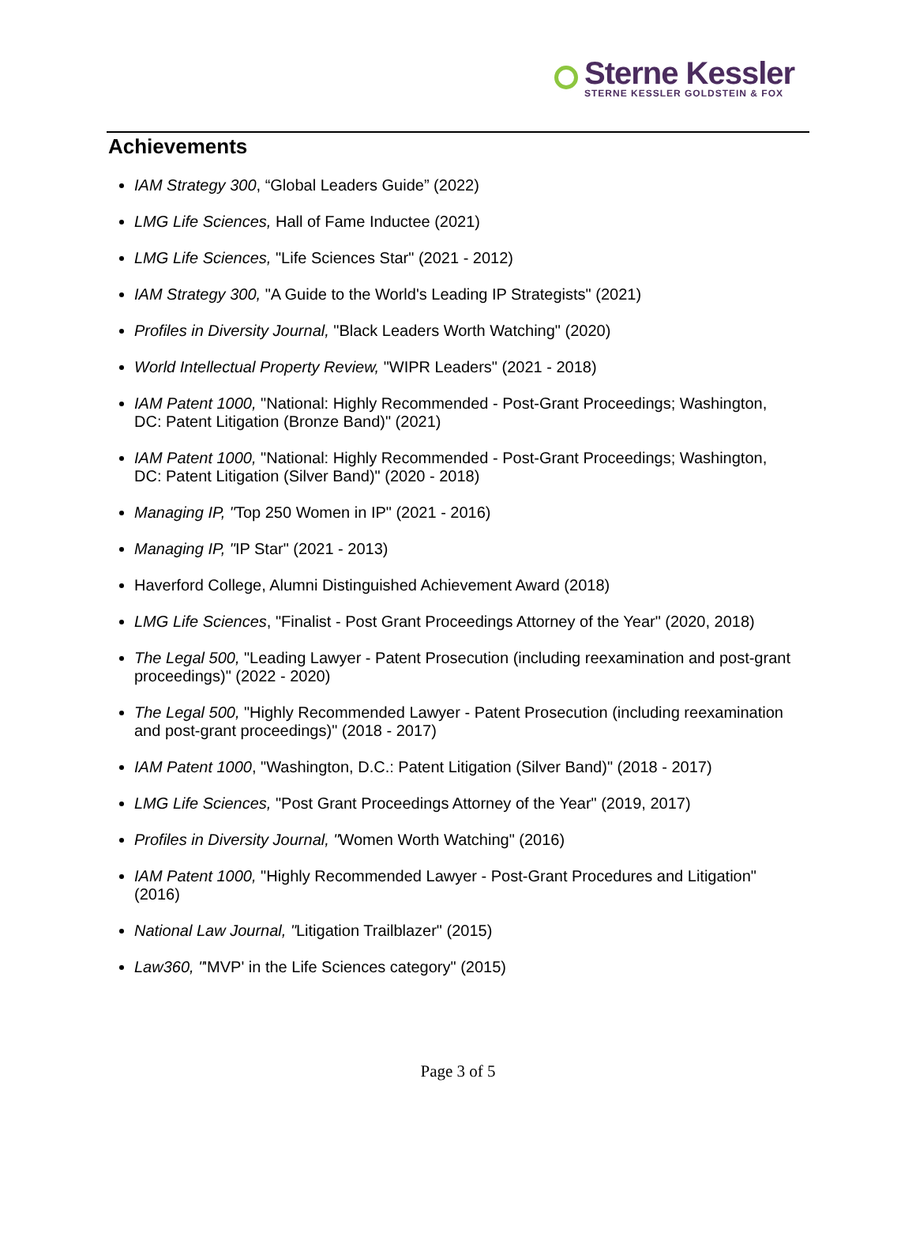Sterne Kessler
STERNE KESSLER GOLDSTEIN & FOX
Achievements
IAM Strategy 300, “Global Leaders Guide” (2022)
LMG Life Sciences, Hall of Fame Inductee (2021)
LMG Life Sciences, "Life Sciences Star" (2021 - 2012)
IAM Strategy 300, "A Guide to the World's Leading IP Strategists" (2021)
Profiles in Diversity Journal, "Black Leaders Worth Watching" (2020)
World Intellectual Property Review, "WIPR Leaders" (2021 - 2018)
IAM Patent 1000, "National: Highly Recommended - Post-Grant Proceedings; Washington, DC: Patent Litigation (Bronze Band)" (2021)
IAM Patent 1000, "National: Highly Recommended - Post-Grant Proceedings; Washington, DC: Patent Litigation (Silver Band)" (2020 - 2018)
Managing IP, "Top 250 Women in IP" (2021 - 2016)
Managing IP, "IP Star" (2021 - 2013)
Haverford College, Alumni Distinguished Achievement Award (2018)
LMG Life Sciences, "Finalist - Post Grant Proceedings Attorney of the Year" (2020, 2018)
The Legal 500, "Leading Lawyer - Patent Prosecution (including reexamination and post-grant proceedings)" (2022 - 2020)
The Legal 500, "Highly Recommended Lawyer - Patent Prosecution (including reexamination and post-grant proceedings)" (2018 - 2017)
IAM Patent 1000, "Washington, D.C.: Patent Litigation (Silver Band)" (2018 - 2017)
LMG Life Sciences, "Post Grant Proceedings Attorney of the Year" (2019, 2017)
Profiles in Diversity Journal, "Women Worth Watching" (2016)
IAM Patent 1000, "Highly Recommended Lawyer - Post-Grant Procedures and Litigation" (2016)
National Law Journal, "Litigation Trailblazer" (2015)
Law360, "'MVP' in the Life Sciences category" (2015)
Page 3 of 5